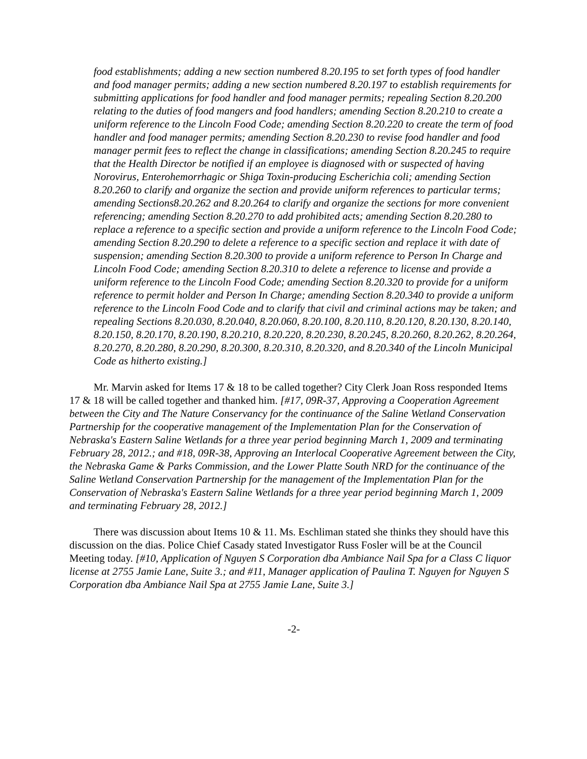food establishments; adding a new section numbered 8.20.195 to set forth types of food handler and food manager permits; adding a new section numbered 8.20.197 to establish requirements for submitting applications for food handler and food manager permits; repealing Section 8.20.200 relating to the duties of food mangers and food handlers; amending Section 8.20.210 to create a uniform reference to the Lincoln Food Code; amending Section 8.20.220 to create the term of food handler and food manager permits; amending Section 8.20.230 to revise food handler and food manager permit fees to reflect the change in classifications; amending Section 8.20.245 to require that the Health Director be notified if an employee is diagnosed with or suspected of having Norovirus, Enterohemorrhagic or Shiga Toxin-producing Escherichia coli; amending Section 8.20.260 to clarify and organize the section and provide uniform references to particular terms; amending Sections8.20.262 and 8.20.264 to clarify and organize the sections for more convenient referencing; amending Section 8.20.270 to add prohibited acts; amending Section 8.20.280 to replace a reference to a specific section and provide a uniform reference to the Lincoln Food Code; amending Section 8.20.290 to delete a reference to a specific section and replace it with date of suspension; amending Section 8.20.300 to provide a uniform reference to Person In Charge and Lincoln Food Code; amending Section 8.20.310 to delete a reference to license and provide a uniform reference to the Lincoln Food Code; amending Section 8.20.320 to provide for a uniform reference to permit holder and Person In Charge; amending Section 8.20.340 to provide a uniform reference to the Lincoln Food Code and to clarify that civil and criminal actions may be taken; and repealing Sections 8.20.030, 8.20.040, 8.20.060, 8.20.100, 8.20.110, 8.20.120, 8.20.130, 8.20.140, 8.20.150, 8.20.170, 8.20.190, 8.20.210, 8.20.220, 8.20.230, 8.20.245, 8.20.260, 8.20.262, 8.20.264, 8.20.270, 8.20.280, 8.20.290, 8.20.300, 8.20.310, 8.20.320, and 8.20.340 of the Lincoln Municipal Code as hitherto existing.]
Mr. Marvin asked for Items 17 & 18 to be called together? City Clerk Joan Ross responded Items 17 & 18 will be called together and thanked him. [#17, 09R-37, Approving a Cooperation Agreement between the City and The Nature Conservancy for the continuance of the Saline Wetland Conservation Partnership for the cooperative management of the Implementation Plan for the Conservation of Nebraska's Eastern Saline Wetlands for a three year period beginning March 1, 2009 and terminating February 28, 2012.; and #18, 09R-38, Approving an Interlocal Cooperative Agreement between the City, the Nebraska Game & Parks Commission, and the Lower Platte South NRD for the continuance of the Saline Wetland Conservation Partnership for the management of the Implementation Plan for the Conservation of Nebraska's Eastern Saline Wetlands for a three year period beginning March 1, 2009 and terminating February 28, 2012.]
There was discussion about Items 10 & 11. Ms. Eschliman stated she thinks they should have this discussion on the dias. Police Chief Casady stated Investigator Russ Fosler will be at the Council Meeting today. [#10, Application of Nguyen S Corporation dba Ambiance Nail Spa for a Class C liquor license at 2755 Jamie Lane, Suite 3.; and #11, Manager application of Paulina T. Nguyen for Nguyen S Corporation dba Ambiance Nail Spa at 2755 Jamie Lane, Suite 3.]
-2-